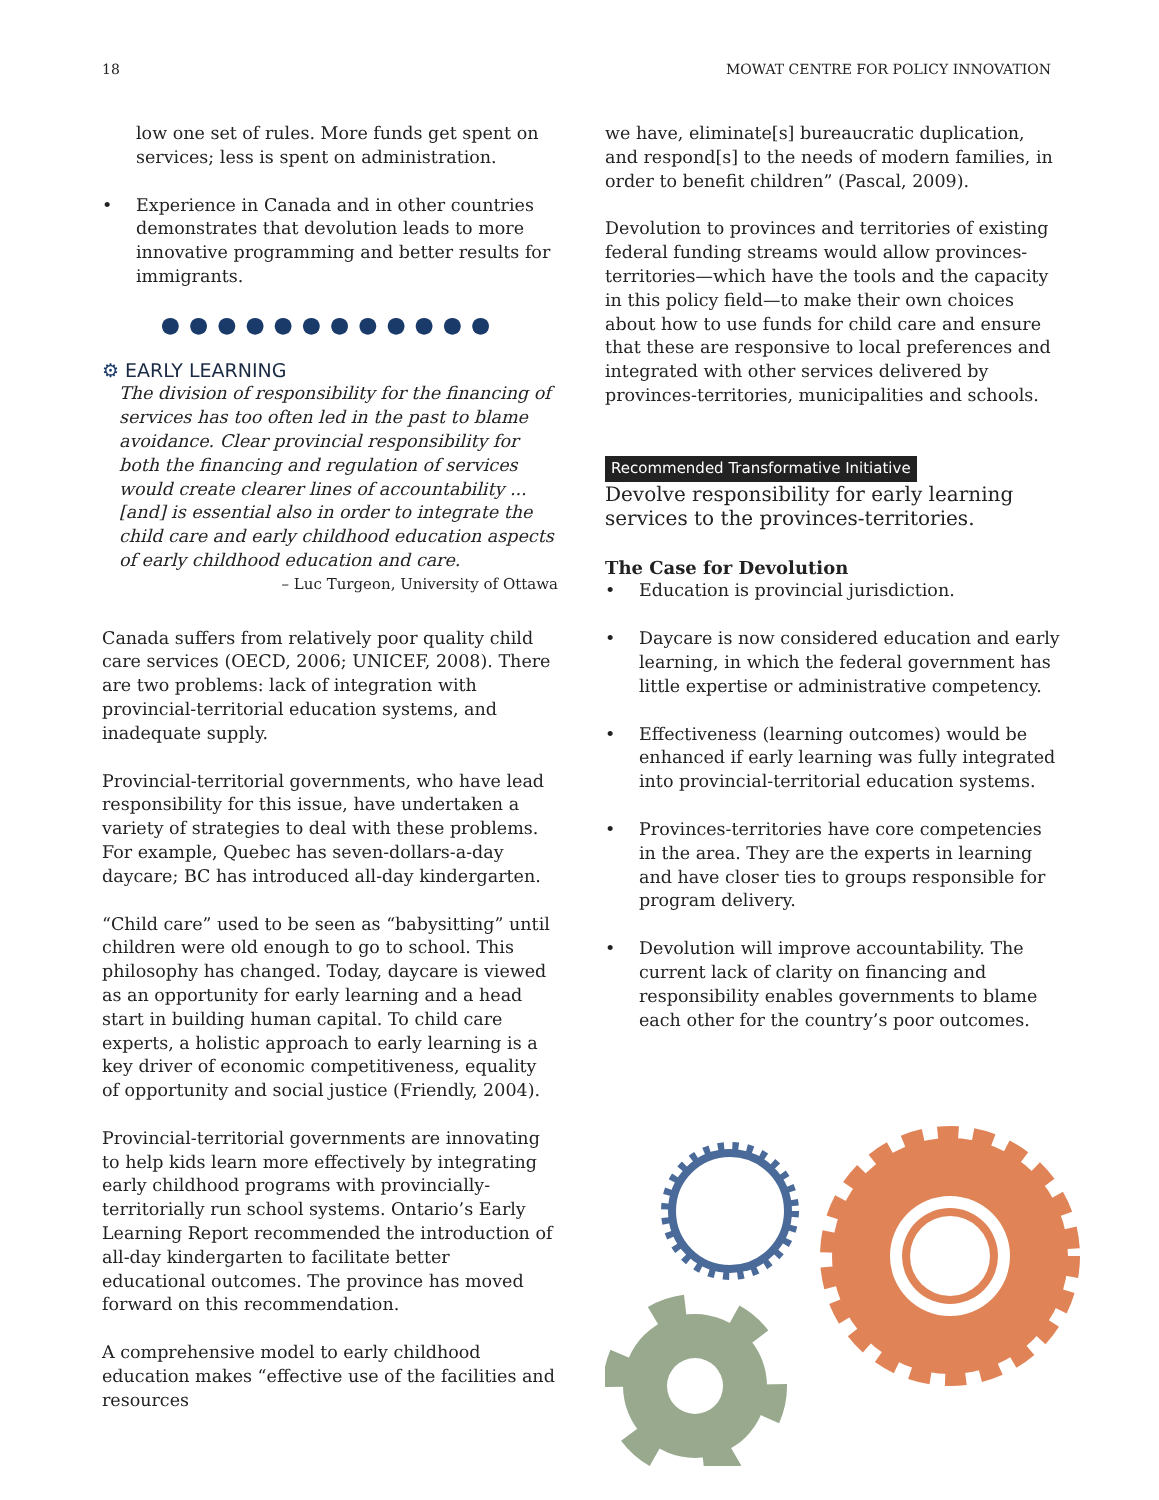18 MOWAT CENTRE FOR POLICY INNOVATION
low one set of rules. More funds get spent on services; less is spent on administration.
• Experience in Canada and in other countries demonstrates that devolution leads to more innovative programming and better results for immigrants.
●●●●●●●●●●●●
⚙ EARLY LEARNING
The division of responsibility for the financing of services has too often led in the past to blame avoidance. Clear provincial responsibility for both the financing and regulation of services would create clearer lines of accountability ... [and] is essential also in order to integrate the child care and early childhood education aspects of early childhood education and care.
– Luc Turgeon, University of Ottawa
Canada suffers from relatively poor quality child care services (OECD, 2006; UNICEF, 2008). There are two problems: lack of integration with provincial-territorial education systems, and inadequate supply.
Provincial-territorial governments, who have lead responsibility for this issue, have undertaken a variety of strategies to deal with these problems. For example, Quebec has seven-dollars-a-day daycare; BC has introduced all-day kindergarten.
“Child care” used to be seen as “babysitting” until children were old enough to go to school. This philosophy has changed. Today, daycare is viewed as an opportunity for early learning and a head start in building human capital. To child care experts, a holistic approach to early learning is a key driver of economic competitiveness, equality of opportunity and social justice (Friendly, 2004).
Provincial-territorial governments are innovating to help kids learn more effectively by integrating early childhood programs with provincially-territorially run school systems. Ontario’s Early Learning Report recommended the introduction of all-day kindergarten to facilitate better educational outcomes. The province has moved forward on this recommendation.
A comprehensive model to early childhood education makes “effective use of the facilities and resources
we have, eliminate[s] bureaucratic duplication, and respond[s] to the needs of modern families, in order to benefit children” (Pascal, 2009).
Devolution to provinces and territories of existing federal funding streams would allow provinces-territories—which have the tools and the capacity in this policy field—to make their own choices about how to use funds for child care and ensure that these are responsive to local preferences and integrated with other services delivered by provinces-territories, municipalities and schools.
Recommended Transformative Initiative
Devolve responsibility for early learning services to the provinces-territories.
The Case for Devolution
• Education is provincial jurisdiction.
• Daycare is now considered education and early learning, in which the federal government has little expertise or administrative competency.
• Effectiveness (learning outcomes) would be enhanced if early learning was fully integrated into provincial-territorial education systems.
• Provinces-territories have core competencies in the area. They are the experts in learning and have closer ties to groups responsible for program delivery.
• Devolution will improve accountability. The current lack of clarity on financing and responsibility enables governments to blame each other for the country’s poor outcomes.